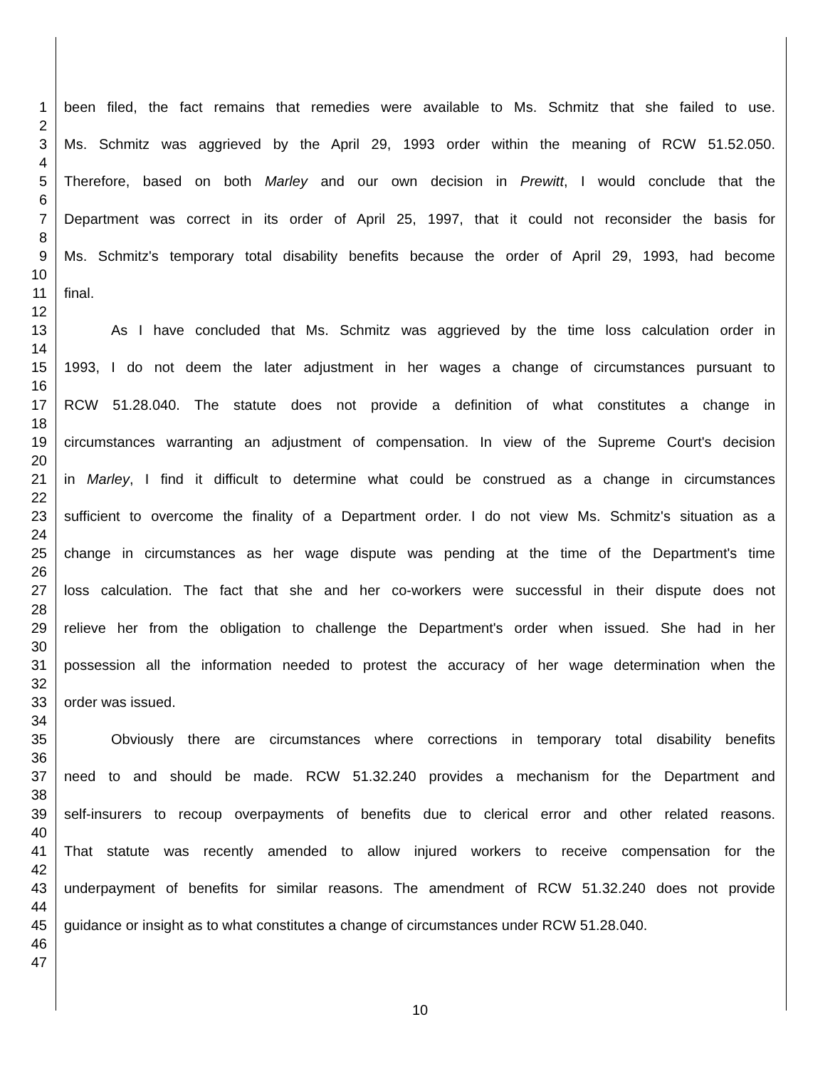1 been filed, the fact remains that remedies were available to Ms. Schmitz that she failed to use.
2
3 Ms. Schmitz was aggrieved by the April 29, 1993 order within the meaning of RCW 51.52.050.
4
5 Therefore, based on both Marley and our own decision in Prewitt, I would conclude that the
6
7 Department was correct in its order of April 25, 1997, that it could not reconsider the basis for
8
9 Ms. Schmitz's temporary total disability benefits because the order of April 29, 1993, had become
10
11 final.
12
13 As I have concluded that Ms. Schmitz was aggrieved by the time loss calculation order in
14
15 1993, I do not deem the later adjustment in her wages a change of circumstances pursuant to
16
17 RCW 51.28.040. The statute does not provide a definition of what constitutes a change in
18
19 circumstances warranting an adjustment of compensation. In view of the Supreme Court's decision
20
21 in Marley, I find it difficult to determine what could be construed as a change in circumstances
22
23 sufficient to overcome the finality of a Department order. I do not view Ms. Schmitz's situation as a
24
25 change in circumstances as her wage dispute was pending at the time of the Department's time
26
27 loss calculation. The fact that she and her co-workers were successful in their dispute does not
28
29 relieve her from the obligation to challenge the Department's order when issued. She had in her
30
31 possession all the information needed to protest the accuracy of her wage determination when the
32
33 order was issued.
34
35 Obviously there are circumstances where corrections in temporary total disability benefits
36
37 need to and should be made. RCW 51.32.240 provides a mechanism for the Department and
38
39 self-insurers to recoup overpayments of benefits due to clerical error and other related reasons.
40
41 That statute was recently amended to allow injured workers to receive compensation for the
42
43 underpayment of benefits for similar reasons. The amendment of RCW 51.32.240 does not provide
44
45 guidance or insight as to what constitutes a change of circumstances under RCW 51.28.040.
46
47
10